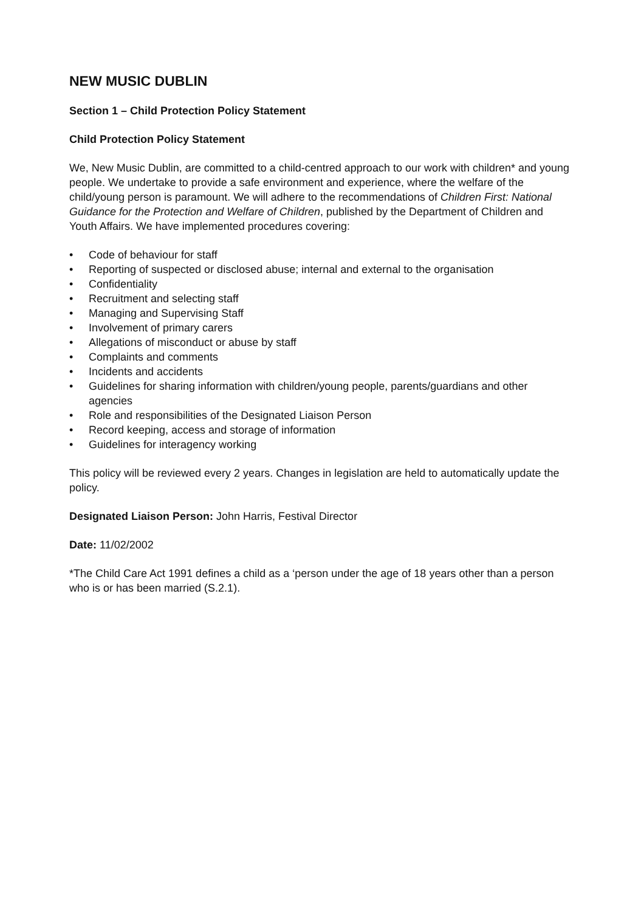NEW MUSIC DUBLIN
Section 1 – Child Protection Policy Statement
Child Protection Policy Statement
We, New Music Dublin, are committed to a child-centred approach to our work with children* and young people. We undertake to provide a safe environment and experience, where the welfare of the child/young person is paramount. We will adhere to the recommendations of Children First: National Guidance for the Protection and Welfare of Children, published by the Department of Children and Youth Affairs. We have implemented procedures covering:
• Code of behaviour for staff
• Reporting of suspected or disclosed abuse; internal and external to the organisation
• Confidentiality
• Recruitment and selecting staff
• Managing and Supervising Staff
• Involvement of primary carers
• Allegations of misconduct or abuse by staff
• Complaints and comments
• Incidents and accidents
• Guidelines for sharing information with children/young people, parents/guardians and other agencies
• Role and responsibilities of the Designated Liaison Person
• Record keeping, access and storage of information
• Guidelines for interagency working
This policy will be reviewed every 2 years. Changes in legislation are held to automatically update the policy.
Designated Liaison Person: John Harris, Festival Director
Date: 11/02/2002
*The Child Care Act 1991 defines a child as a ‘person under the age of 18 years other than a person who is or has been married (S.2.1).